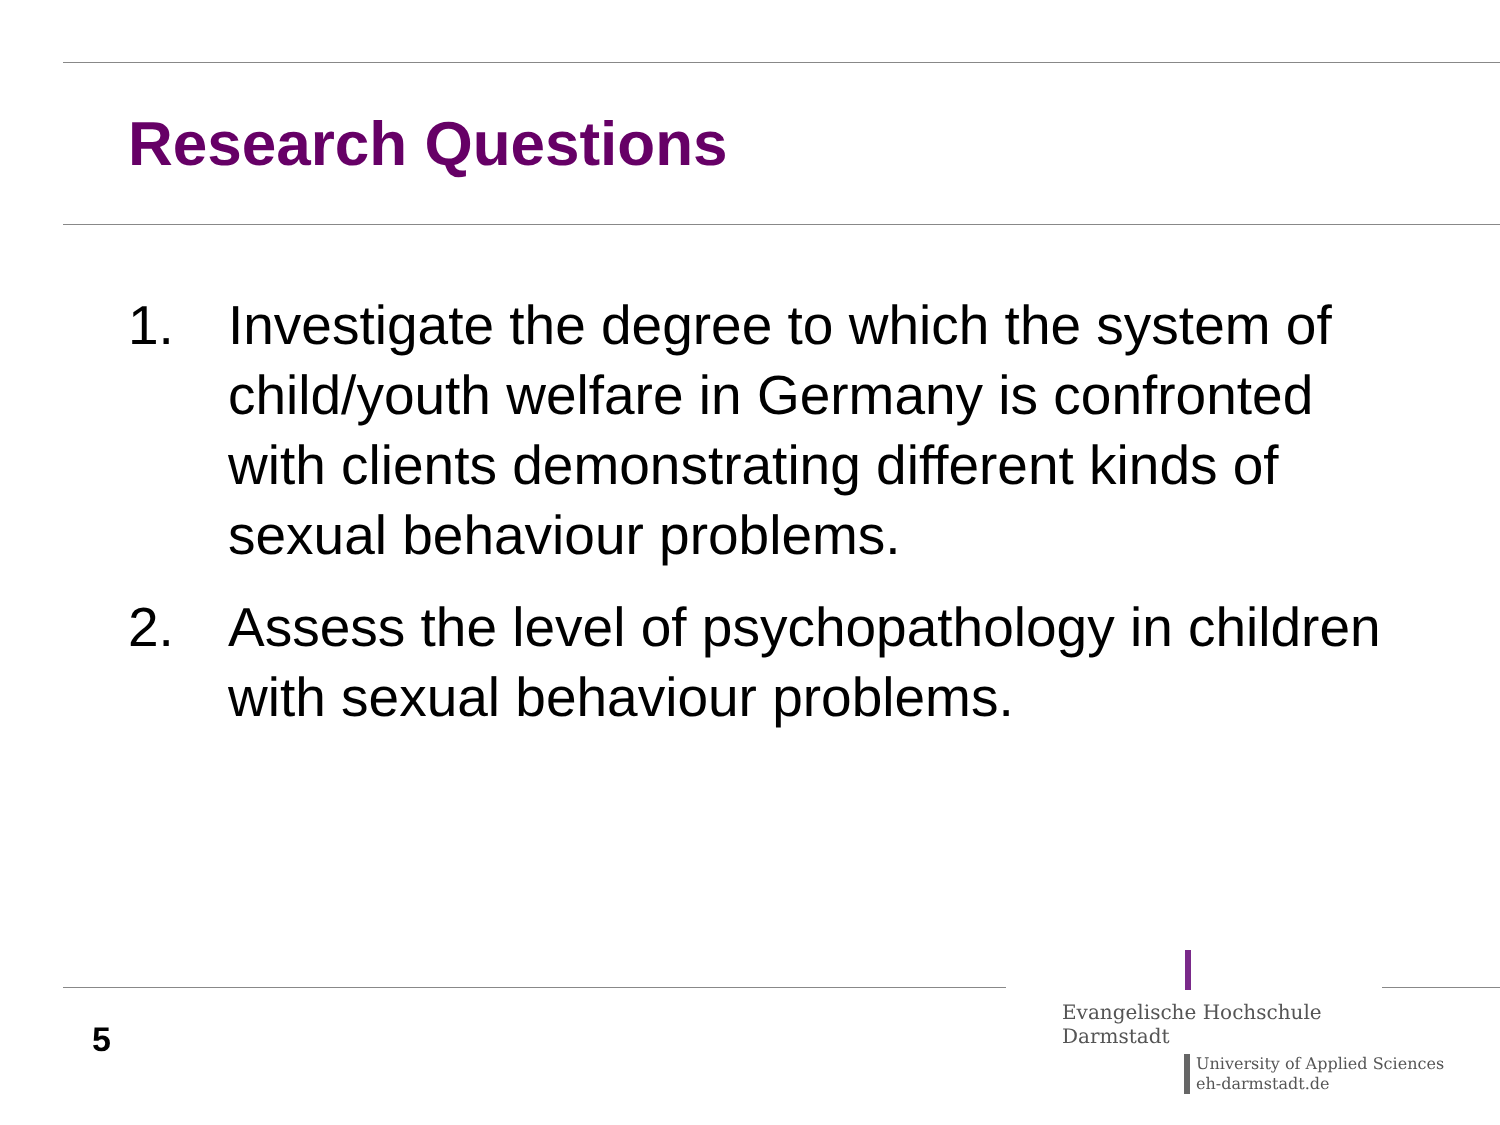Research Questions
1. Investigate the degree to which the system of child/youth welfare in Germany is confronted with clients demonstrating different kinds of sexual behaviour problems.
2. Assess the level of psychopathology in children with sexual behaviour problems.
5
Evangelische Hochschule
Darmstadt
University of Applied Sciences
eh-darmstadt.de